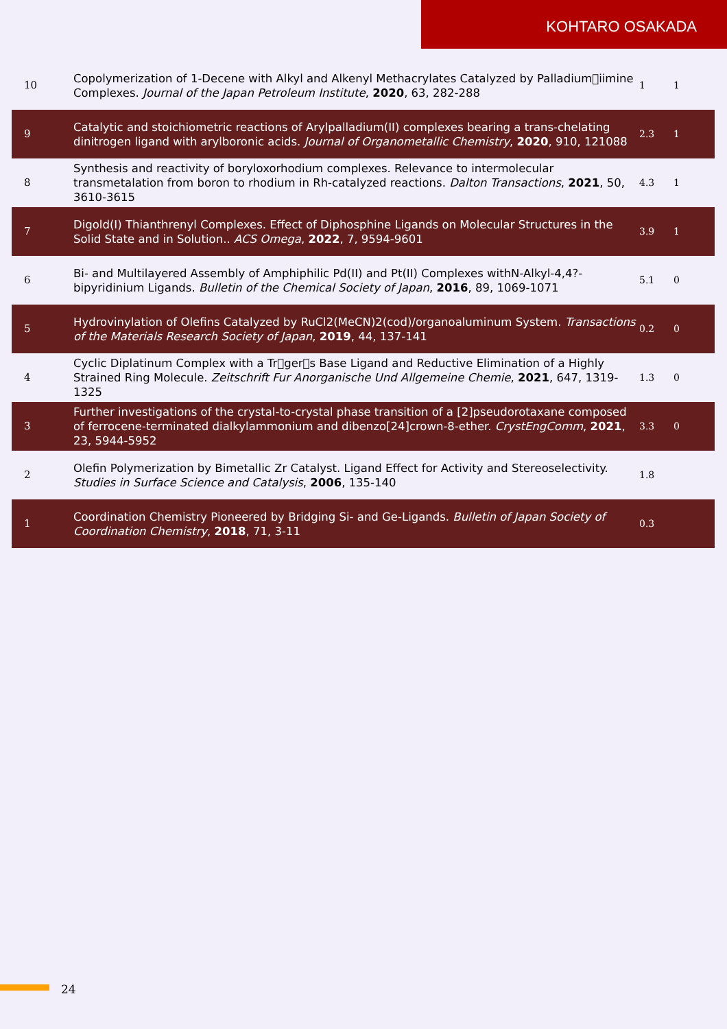KOHTARO OSAKADA
| 10 | Copolymerization of 1-Decene with Alkyl and Alkenyl Methacrylates Catalyzed by Palladium􀀀iimine Complexes. Journal of the Japan Petroleum Institute , 2020 , 63, 282-288 | 1 | 1 |
| 9 | Catalytic and stoichiometric reactions of Arylpalladium(II) complexes bearing a trans-chelating dinitrogen ligand with arylboronic acids. Journal of Organometallic Chemistry , 2020 , 910, 121088 | 2.3 | 1 |
| 8 | Synthesis and reactivity of boryloxorhodium complexes. Relevance to intermolecular transmetalation from boron to rhodium in Rh-catalyzed reactions. Dalton Transactions , 2021 , 50, 3610-3615 | 4.3 | 1 |
| 7 | Digold(I) Thianthrenyl Complexes. Effect of Diphosphine Ligands on Molecular Structures in the Solid State and in Solution.. ACS Omega , 2022 , 7, 9594-9601 | 3.9 | 1 |
| 6 | Bi- and Multilayered Assembly of Amphiphilic Pd(II) and Pt(II) Complexes withN-Alkyl-4,4?-bipyridinium Ligands. Bulletin of the Chemical Society of Japan , 2016 , 89, 1069-1071 | 5.1 | 0 |
| 5 | Hydrovinylation of Olefins Catalyzed by RuCl2(MeCN)2(cod)/organoaluminum System. Transactions of the Materials Research Society of Japan , 2019 , 44, 137-141 | 0.2 | 0 |
| 4 | Cyclic Diplatinum Complex with a Tr􀀀ger􀀀s Base Ligand and Reductive Elimination of a Highly Strained Ring Molecule. Zeitschrift Fur Anorganische Und Allgemeine Chemie , 2021 , 647, 1319-1325 | 1.3 | 0 |
| 3 | Further investigations of the crystal-to-crystal phase transition of a [2]pseudorotaxane composed of ferrocene-terminated dialkylammonium and dibenzo[24]crown-8-ether. CrystEngComm , 2021 , 23, 5944-5952 | 3.3 | 0 |
| 2 | Olefin Polymerization by Bimetallic Zr Catalyst. Ligand Effect for Activity and Stereoselectivity. Studies in Surface Science and Catalysis , 2006 , 135-140 | 1.8 | |
| 1 | Coordination Chemistry Pioneered by Bridging Si- and Ge-Ligands. Bulletin of Japan Society of Coordination Chemistry , 2018 , 71, 3-11 | 0.3 | |
24